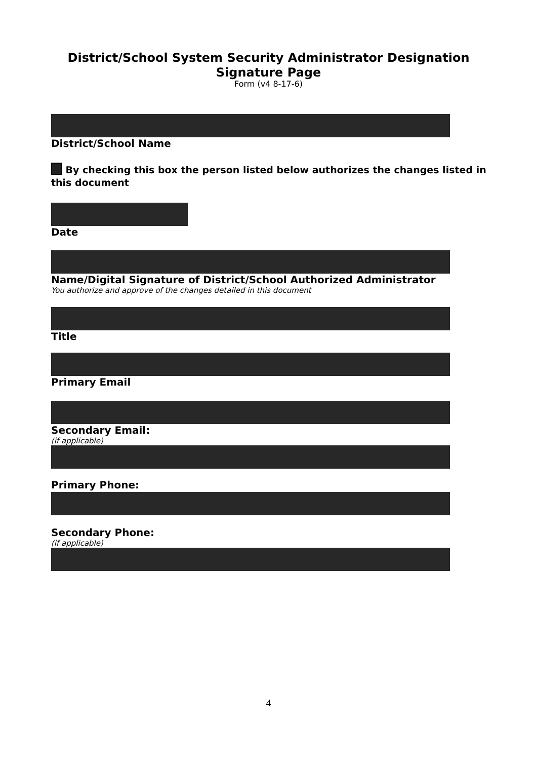District/School System Security Administrator Designation
Signature Page
Form (v4 8-17-6)
District/School Name
By checking this box the person listed below authorizes the changes listed in this document
Date
Name/Digital Signature of District/School Authorized Administrator
You authorize and approve of the changes detailed in this document
Title
Primary Email
Secondary Email:
(if applicable)
Primary Phone:
Secondary Phone:
(if applicable)
4